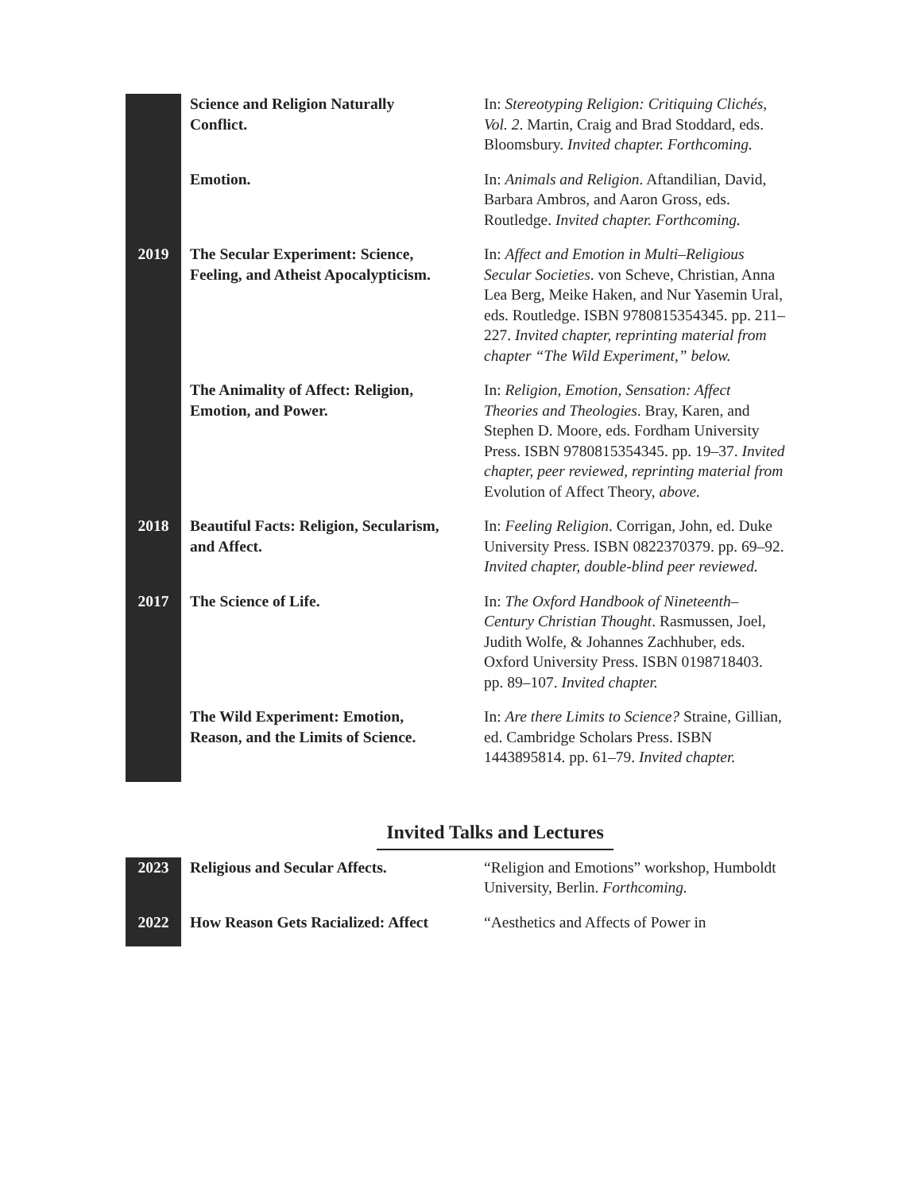| | Science and Religion Naturally Conflict. | In: Stereotyping Religion: Critiquing Clichés, Vol. 2 . Martin, Craig and Brad Stoddard, eds. Bloomsbury. Invited chapter. Forthcoming. |
| | Emotion. | In: Animals and Religion . Aftandilian, David, Barbara Ambros, and Aaron Gross, eds. Routledge. Invited chapter. Forthcoming. |
| 2019 | The Secular Experiment: Science, Feeling, and Atheist Apocalypticism. | In: Affect and Emotion in Multi–Religious Secular Societies . von Scheve, Christian, Anna Lea Berg, Meike Haken, and Nur Yasemin Ural, eds. Routledge. ISBN 9780815354345. pp. 211–227. Invited chapter, reprinting material from chapter “The Wild Experiment,” below. |
| | The Animality of Affect: Religion, Emotion, and Power. | In: Religion, Emotion, Sensation: Affect Theories and Theologies . Bray, Karen, and Stephen D. Moore, eds. Fordham University Press. ISBN 9780815354345. pp. 19–37. Invited chapter, peer reviewed, reprinting material from Evolution of Affect Theory, above. |
| 2018 | Beautiful Facts: Religion, Secularism, and Affect. | In: Feeling Religion . Corrigan, John, ed. Duke University Press. ISBN 0822370379. pp. 69–92. Invited chapter, double-blind peer reviewed. |
| 2017 | The Science of Life. | In: The Oxford Handbook of Nineteenth–Century Christian Thought . Rasmussen, Joel, Judith Wolfe, & Johannes Zachhuber, eds. Oxford University Press. ISBN 0198718403. pp. 89–107. Invited chapter. |
| | The Wild Experiment: Emotion, Reason, and the Limits of Science. | In: Are there Limits to Science? Straine, Gillian, ed. Cambridge Scholars Press. ISBN 1443895814. pp. 61–79. Invited chapter. |
Invited Talks and Lectures
| 2023 | Religious and Secular Affects. | “Religion and Emotions” workshop, Humboldt University, Berlin. Forthcoming. |
| 2022 | How Reason Gets Racialized: Affect | “Aesthetics and Affects of Power in |